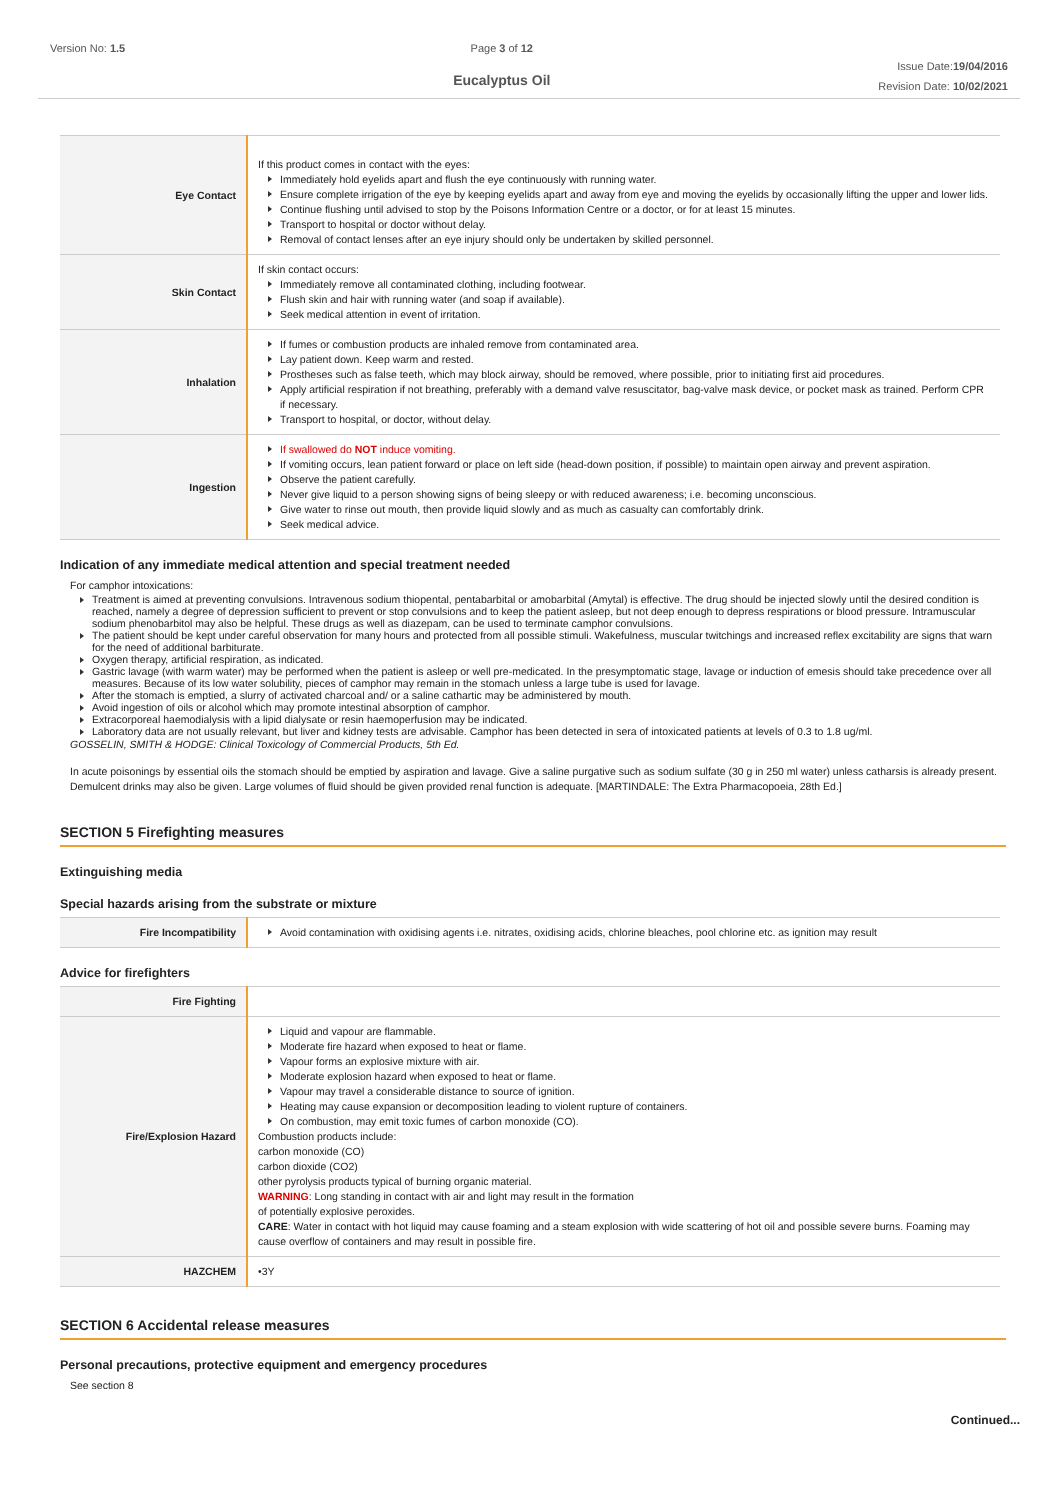Version No: 1.5 Page 3 of 12
Eucalyptus Oil
Issue Date:19/04/2016
Revision Date: 10/02/2021
| Eye Contact | If this product comes in contact with the eyes: Immediately hold eyelids apart and flush the eye continuously with running water. Ensure complete irrigation of the eye by keeping eyelids apart and away from eye and moving the eyelids by occasionally lifting the upper and lower lids. Continue flushing until advised to stop by the Poisons Information Centre or a doctor, or for at least 15 minutes. Transport to hospital or doctor without delay. Removal of contact lenses after an eye injury should only be undertaken by skilled personnel. |
| Skin Contact | If skin contact occurs: Immediately remove all contaminated clothing, including footwear. Flush skin and hair with running water (and soap if available). Seek medical attention in event of irritation. |
| Inhalation | If fumes or combustion products are inhaled remove from contaminated area. Lay patient down. Keep warm and rested. Prostheses such as false teeth, which may block airway, should be removed, where possible, prior to initiating first aid procedures. Apply artificial respiration if not breathing, preferably with a demand valve resuscitator, bag-valve mask device, or pocket mask as trained. Perform CPR if necessary. Transport to hospital, or doctor, without delay. |
| Ingestion | If swallowed do NOT induce vomiting. If vomiting occurs, lean patient forward or place on left side (head-down position, if possible) to maintain open airway and prevent aspiration. Observe the patient carefully. Never give liquid to a person showing signs of being sleepy or with reduced awareness; i.e. becoming unconscious. Give water to rinse out mouth, then provide liquid slowly and as much as casualty can comfortably drink. Seek medical advice. |
Indication of any immediate medical attention and special treatment needed
For camphor intoxications:
Treatment is aimed at preventing convulsions. Intravenous sodium thiopental, pentabarbital or amobarbital (Amytal) is effective. The drug should be injected slowly until the desired condition is reached, namely a degree of depression sufficient to prevent or stop convulsions and to keep the patient asleep, but not deep enough to depress respirations or blood pressure. Intramuscular sodium phenobarbitol may also be helpful. These drugs as well as diazepam, can be used to terminate camphor convulsions.
The patient should be kept under careful observation for many hours and protected from all possible stimuli. Wakefulness, muscular twitchings and increased reflex excitability are signs that warn for the need of additional barbiturate.
Oxygen therapy, artificial respiration, as indicated.
Gastric lavage (with warm water) may be performed when the patient is asleep or well pre-medicated. In the presymptomatic stage, lavage or induction of emesis should take precedence over all measures. Because of its low water solubility, pieces of camphor may remain in the stomach unless a large tube is used for lavage.
After the stomach is emptied, a slurry of activated charcoal and/ or a saline cathartic may be administered by mouth.
Avoid ingestion of oils or alcohol which may promote intestinal absorption of camphor.
Extracorporeal haemodialysis with a lipid dialysate or resin haemoperfusion may be indicated.
Laboratory data are not usually relevant, but liver and kidney tests are advisable. Camphor has been detected in sera of intoxicated patients at levels of 0.3 to 1.8 ug/ml.
GOSSELIN, SMITH & HODGE: Clinical Toxicology of Commercial Products, 5th Ed.
In acute poisonings by essential oils the stomach should be emptied by aspiration and lavage. Give a saline purgative such as sodium sulfate (30 g in 250 ml water) unless catharsis is already present. Demulcent drinks may also be given. Large volumes of fluid should be given provided renal function is adequate. [MARTINDALE: The Extra Pharmacopoeia, 28th Ed.]
SECTION 5 Firefighting measures
Extinguishing media
Special hazards arising from the substrate or mixture
| Fire Incompatibility | Avoid contamination with oxidising agents i.e. nitrates, oxidising acids, chlorine bleaches, pool chlorine etc. as ignition may result |
Advice for firefighters
| Fire Fighting | |
| Fire/Explosion Hazard | Liquid and vapour are flammable. Moderate fire hazard when exposed to heat or flame. Vapour forms an explosive mixture with air. Moderate explosion hazard when exposed to heat or flame. Vapour may travel a considerable distance to source of ignition. Heating may cause expansion or decomposition leading to violent rupture of containers. On combustion, may emit toxic fumes of carbon monoxide (CO). Combustion products include: carbon monoxide (CO) carbon dioxide (CO2) other pyrolysis products typical of burning organic material. WARNING : Long standing in contact with air and light may result in the formation of potentially explosive peroxides. CARE : Water in contact with hot liquid may cause foaming and a steam explosion with wide scattering of hot oil and possible severe burns. Foaming may cause overflow of containers and may result in possible fire. |
| HAZCHEM | •3Y |
SECTION 6 Accidental release measures
Personal precautions, protective equipment and emergency procedures
See section 8
Continued...